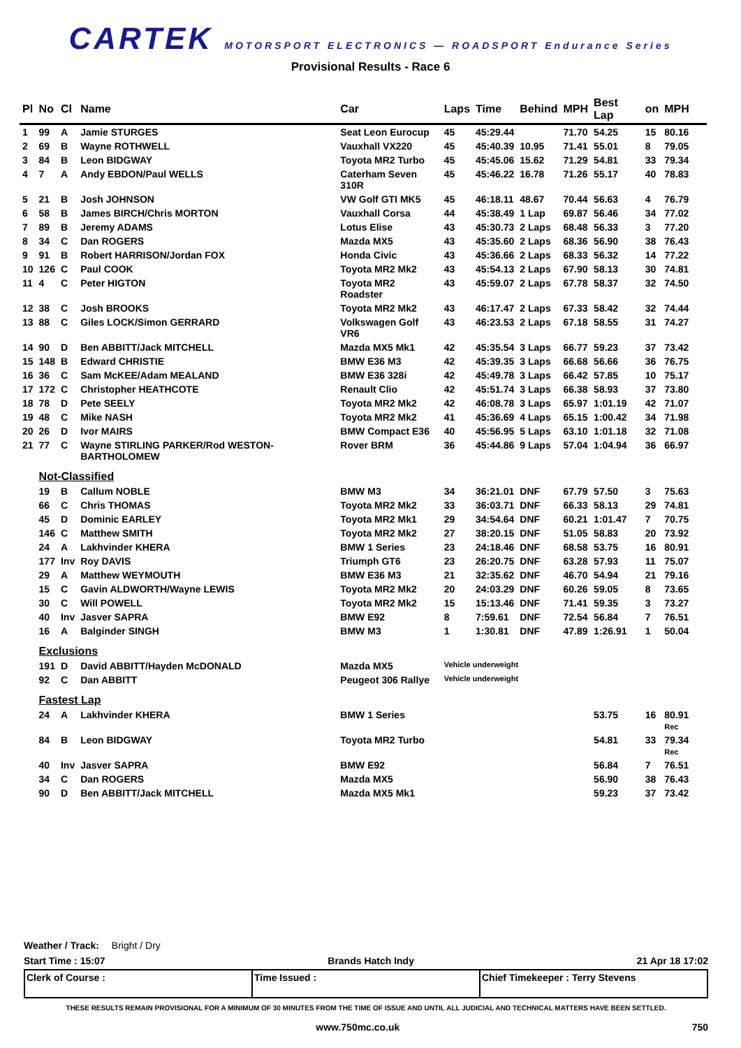CARTEK MOTORSPORT ELECTRONICS — ROADSPORT Endurance Series
Provisional Results - Race 6
| Pl | No | Cl | Name | Car | Laps | Time | Behind | MPH | Best Lap | on | MPH |
| --- | --- | --- | --- | --- | --- | --- | --- | --- | --- | --- | --- |
| 1 | 99 | A | Jamie STURGES | Seat Leon Eurocup | 45 | 45:29.44 | | 71.70 | 54.25 | 15 | 80.16 |
| 2 | 69 | B | Wayne ROTHWELL | Vauxhall VX220 | 45 | 45:40.39 | 10.95 | 71.41 | 55.01 | 8 | 79.05 |
| 3 | 84 | B | Leon BIDGWAY | Toyota MR2 Turbo | 45 | 45:45.06 | 15.62 | 71.29 | 54.81 | 33 | 79.34 |
| 4 | 7 | A | Andy EBDON/Paul WELLS | Caterham Seven 310R | 45 | 45:46.22 | 16.78 | 71.26 | 55.17 | 40 | 78.83 |
| 5 | 21 | B | Josh JOHNSON | VW Golf GTI MK5 | 45 | 46:18.11 | 48.67 | 70.44 | 56.63 | 4 | 76.79 |
| 6 | 58 | B | James BIRCH/Chris MORTON | Vauxhall Corsa | 44 | 45:38.49 | 1 Lap | 69.87 | 56.46 | 34 | 77.02 |
| 7 | 89 | B | Jeremy ADAMS | Lotus Elise | 43 | 45:30.73 | 2 Laps | 68.48 | 56.33 | 3 | 77.20 |
| 8 | 34 | C | Dan ROGERS | Mazda MX5 | 43 | 45:35.60 | 2 Laps | 68.36 | 56.90 | 38 | 76.43 |
| 9 | 91 | B | Robert HARRISON/Jordan FOX | Honda Civic | 43 | 45:36.66 | 2 Laps | 68.33 | 56.32 | 14 | 77.22 |
| 10 | 126 | C | Paul COOK | Toyota MR2 Mk2 | 43 | 45:54.13 | 2 Laps | 67.90 | 58.13 | 30 | 74.81 |
| 11 | 4 | C | Peter HIGTON | Toyota MR2 Roadster | 43 | 45:59.07 | 2 Laps | 67.78 | 58.37 | 32 | 74.50 |
| 12 | 38 | C | Josh BROOKS | Toyota MR2 Mk2 | 43 | 46:17.47 | 2 Laps | 67.33 | 58.42 | 32 | 74.44 |
| 13 | 88 | C | Giles LOCK/Simon GERRARD | Volkswagen Golf VR6 | 43 | 46:23.53 | 2 Laps | 67.18 | 58.55 | 31 | 74.27 |
| 14 | 90 | D | Ben ABBITT/Jack MITCHELL | Mazda MX5 Mk1 | 42 | 45:35.54 | 3 Laps | 66.77 | 59.23 | 37 | 73.42 |
| 15 | 148 | B | Edward CHRISTIE | BMW E36 M3 | 42 | 45:39.35 | 3 Laps | 66.68 | 56.66 | 36 | 76.75 |
| 16 | 36 | C | Sam McKEE/Adam MEALAND | BMW E36 328i | 42 | 45:49.78 | 3 Laps | 66.42 | 57.85 | 10 | 75.17 |
| 17 | 172 | C | Christopher HEATHCOTE | Renault Clio | 42 | 45:51.74 | 3 Laps | 66.38 | 58.93 | 37 | 73.80 |
| 18 | 78 | D | Pete SEELY | Toyota MR2 Mk2 | 42 | 46:08.78 | 3 Laps | 65.97 | 1:01.19 | 42 | 71.07 |
| 19 | 48 | C | Mike NASH | Toyota MR2 Mk2 | 41 | 45:36.69 | 4 Laps | 65.15 | 1:00.42 | 34 | 71.98 |
| 20 | 26 | D | Ivor MAIRS | BMW Compact E36 | 40 | 45:56.95 | 5 Laps | 63.10 | 1:01.18 | 32 | 71.08 |
| 21 | 77 | C | Wayne STIRLING PARKER/Rod WESTON-BARTHOLOMEW | Rover BRM | 36 | 45:44.86 | 9 Laps | 57.04 | 1:04.94 | 36 | 66.97 |
| | Not-Classified | | | | | | | | | | |
| | 19 | B | Callum NOBLE | BMW M3 | 34 | 36:21.01 | DNF | 67.79 | 57.50 | 3 | 75.63 |
| | 66 | C | Chris THOMAS | Toyota MR2 Mk2 | 33 | 36:03.71 | DNF | 66.33 | 58.13 | 29 | 74.81 |
| | 45 | D | Dominic EARLEY | Toyota MR2 Mk1 | 29 | 34:54.64 | DNF | 60.21 | 1:01.47 | 7 | 70.75 |
| | 146 | C | Matthew SMITH | Toyota MR2 Mk2 | 27 | 38:20.15 | DNF | 51.05 | 58.83 | 20 | 73.92 |
| | 24 | A | Lakhvinder KHERA | BMW 1 Series | 23 | 24:18.46 | DNF | 68.58 | 53.75 | 16 | 80.91 |
| | 177 | Inv | Roy DAVIS | Triumph GT6 | 23 | 26:20.75 | DNF | 63.28 | 57.93 | 11 | 75.07 |
| | 29 | A | Matthew WEYMOUTH | BMW E36 M3 | 21 | 32:35.62 | DNF | 46.70 | 54.94 | 21 | 79.16 |
| | 15 | C | Gavin ALDWORTH/Wayne LEWIS | Toyota MR2 Mk2 | 20 | 24:03.29 | DNF | 60.26 | 59.05 | 8 | 73.65 |
| | 30 | C | Will POWELL | Toyota MR2 Mk2 | 15 | 15:13.46 | DNF | 71.41 | 59.35 | 3 | 73.27 |
| | 40 | Inv | Jasver SAPRA | BMW E92 | 8 | 7:59.61 | DNF | 72.54 | 56.84 | 7 | 76.51 |
| | 16 | A | Balginder SINGH | BMW M3 | 1 | 1:30.81 | DNF | 47.89 | 1:26.91 | 1 | 50.04 |
| | Exclusions | | | | | | | | | | |
| | 191 | D | David ABBITT/Hayden McDONALD | Mazda MX5 | Vehicle underweight | | | | | | |
| | 92 | C | Dan ABBITT | Peugeot 306 Rallye | Vehicle underweight | | | | | | |
| | Fastest Lap | | | | | | | | | | |
| | 24 | A | Lakhvinder KHERA | BMW 1 Series | | | | | 53.75 | 16 | 80.91 Rec |
| | 84 | B | Leon BIDGWAY | Toyota MR2 Turbo | | | | | 54.81 | 33 | 79.34 Rec |
| | 40 | Inv | Jasver SAPRA | BMW E92 | | | | | 56.84 | 7 | 76.51 |
| | 34 | C | Dan ROGERS | Mazda MX5 | | | | | 56.90 | 38 | 76.43 |
| | 90 | D | Ben ABBITT/Jack MITCHELL | Mazda MX5 Mk1 | | | | | 59.23 | 37 | 73.42 |
Weather / Track: Bright / Dry
Start Time : 15:07 Brands Hatch Indy 21 Apr 18 17:02
Clerk of Course : Time Issued : Chief Timekeeper : Terry Stevens
THESE RESULTS REMAIN PROVISIONAL FOR A MINIMUM OF 30 MINUTES FROM THE TIME OF ISSUE AND UNTIL ALL JUDICIAL AND TECHNICAL MATTERS HAVE BEEN SETTLED.
www.750mc.co.uk 750